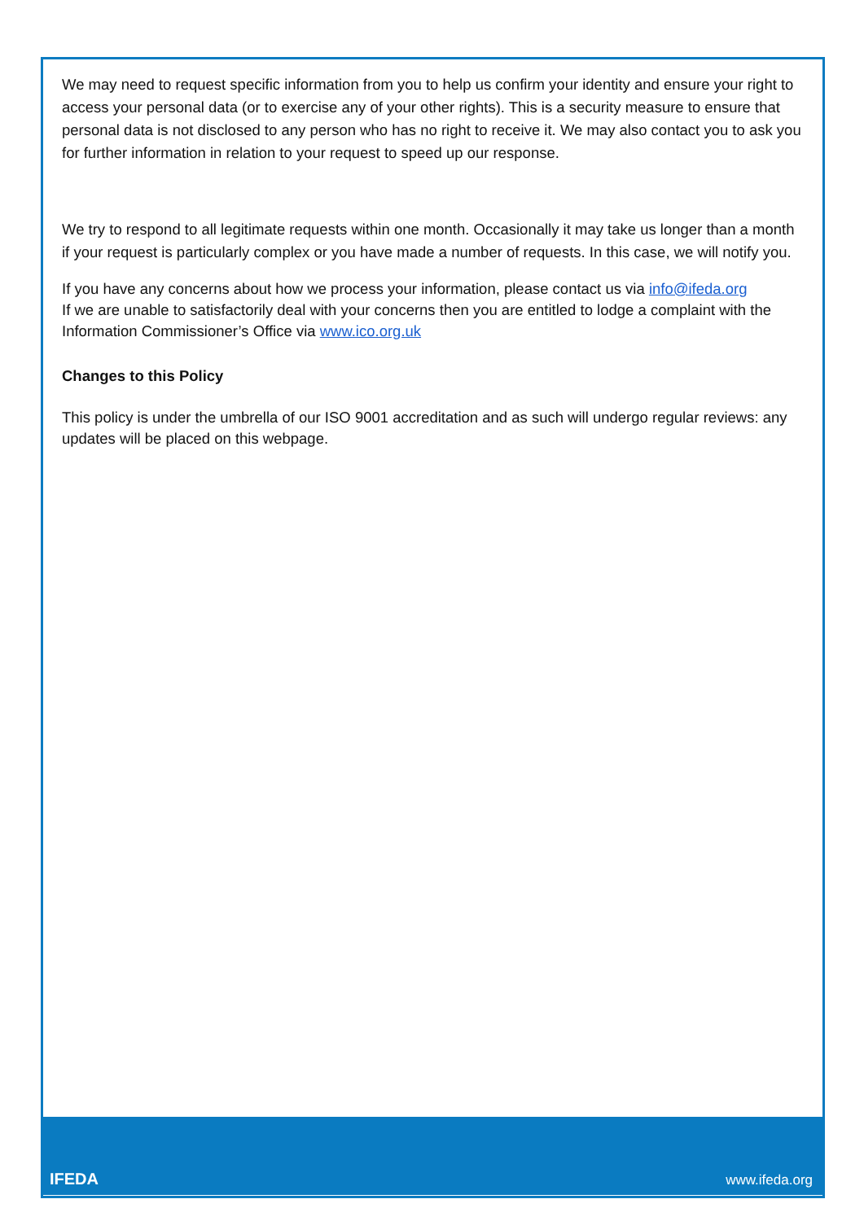We may need to request specific information from you to help us confirm your identity and ensure your right to access your personal data (or to exercise any of your other rights). This is a security measure to ensure that personal data is not disclosed to any person who has no right to receive it. We may also contact you to ask you for further information in relation to your request to speed up our response.
We try to respond to all legitimate requests within one month. Occasionally it may take us longer than a month if your request is particularly complex or you have made a number of requests. In this case, we will notify you.
If you have any concerns about how we process your information, please contact us via info@ifeda.org
If we are unable to satisfactorily deal with your concerns then you are entitled to lodge a complaint with the Information Commissioner’s Office via www.ico.org.uk
Changes to this Policy
This policy is under the umbrella of our ISO 9001 accreditation and as such will undergo regular reviews: any updates will be placed on this webpage.
IFEDA www.ifeda.org